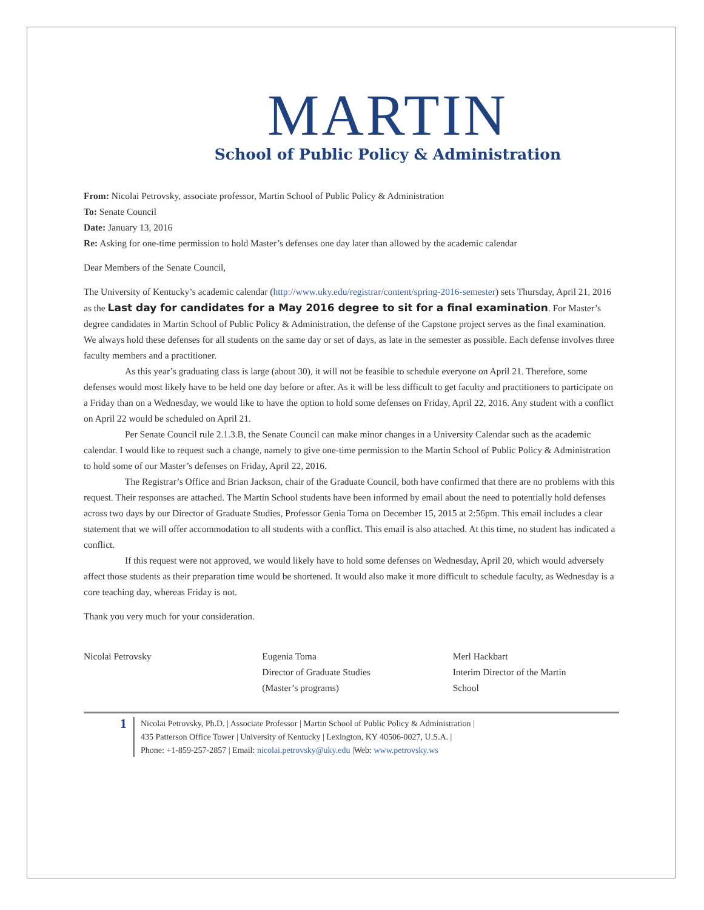MARTIN
School of Public Policy & Administration
From: Nicolai Petrovsky, associate professor, Martin School of Public Policy & Administration
To: Senate Council
Date: January 13, 2016
Re: Asking for one-time permission to hold Master’s defenses one day later than allowed by the academic calendar
Dear Members of the Senate Council,
The University of Kentucky’s academic calendar (http://www.uky.edu/registrar/content/spring-2016-semester) sets Thursday, April 21, 2016 as the Last day for candidates for a May 2016 degree to sit for a final examination. For Master’s degree candidates in Martin School of Public Policy & Administration, the defense of the Capstone project serves as the final examination. We always hold these defenses for all students on the same day or set of days, as late in the semester as possible. Each defense involves three faculty members and a practitioner.
As this year’s graduating class is large (about 30), it will not be feasible to schedule everyone on April 21. Therefore, some defenses would most likely have to be held one day before or after. As it will be less difficult to get faculty and practitioners to participate on a Friday than on a Wednesday, we would like to have the option to hold some defenses on Friday, April 22, 2016. Any student with a conflict on April 22 would be scheduled on April 21.
Per Senate Council rule 2.1.3.B, the Senate Council can make minor changes in a University Calendar such as the academic calendar. I would like to request such a change, namely to give one-time permission to the Martin School of Public Policy & Administration to hold some of our Master’s defenses on Friday, April 22, 2016.
The Registrar’s Office and Brian Jackson, chair of the Graduate Council, both have confirmed that there are no problems with this request. Their responses are attached. The Martin School students have been informed by email about the need to potentially hold defenses across two days by our Director of Graduate Studies, Professor Genia Toma on December 15, 2015 at 2:56pm. This email includes a clear statement that we will offer accommodation to all students with a conflict. This email is also attached. At this time, no student has indicated a conflict.
If this request were not approved, we would likely have to hold some defenses on Wednesday, April 20, which would adversely affect those students as their preparation time would be shortened. It would also make it more difficult to schedule faculty, as Wednesday is a core teaching day, whereas Friday is not.
Thank you very much for your consideration.
Nicolai Petrovsky Eugenia Toma
Director of Graduate Studies
(Master’s programs)
Merl Hackbart
Interim Director of the Martin
School
1
Nicolai Petrovsky, Ph.D. | Associate Professor | Martin School of Public Policy & Administration |
435 Patterson Office Tower | University of Kentucky | Lexington, KY 40506-0027, U.S.A. |
Phone: +1-859-257-2857 | Email: nicolai.petrovsky@uky.edu |Web: www.petrovsky.ws